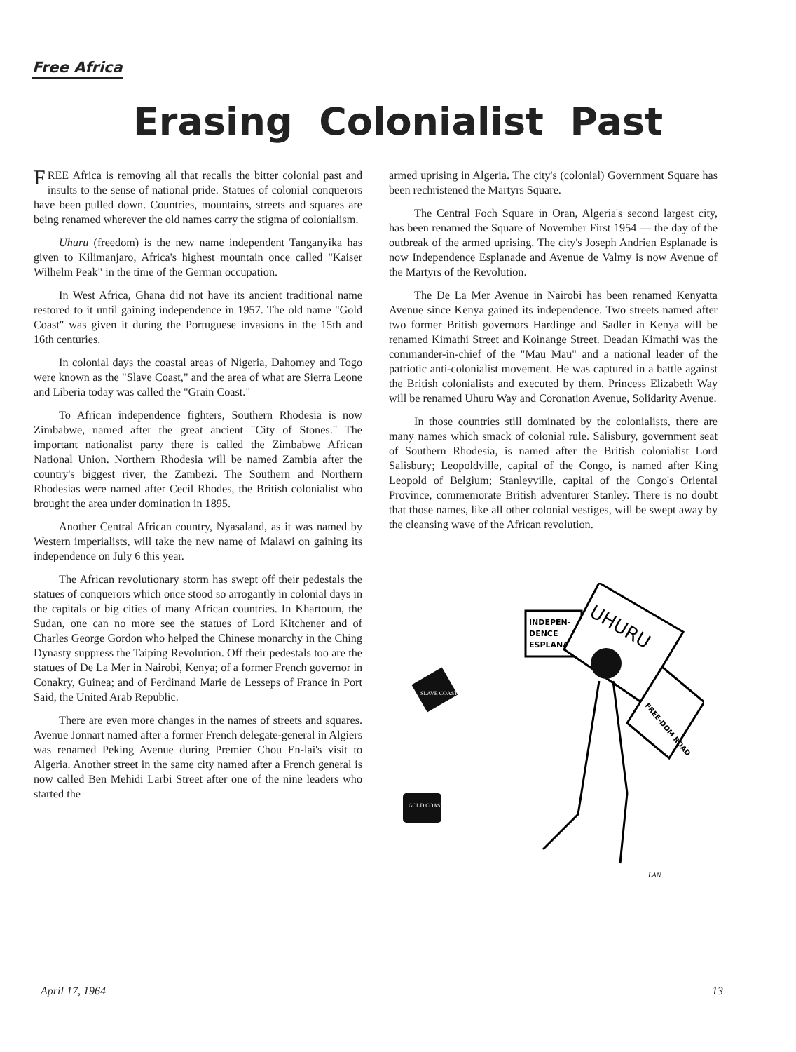Free Africa
Erasing Colonialist Past
FREE Africa is removing all that recalls the bitter colonial past and insults to the sense of national pride. Statues of colonial conquerors have been pulled down. Countries, mountains, streets and squares are being renamed wherever the old names carry the stigma of colonialism.
Uhuru (freedom) is the new name independent Tanganyika has given to Kilimanjaro, Africa's highest mountain once called "Kaiser Wilhelm Peak" in the time of the German occupation.
In West Africa, Ghana did not have its ancient traditional name restored to it until gaining independence in 1957. The old name "Gold Coast" was given it during the Portuguese invasions in the 15th and 16th centuries.
In colonial days the coastal areas of Nigeria, Dahomey and Togo were known as the "Slave Coast," and the area of what are Sierra Leone and Liberia today was called the "Grain Coast."
To African independence fighters, Southern Rhodesia is now Zimbabwe, named after the great ancient "City of Stones." The important nationalist party there is called the Zimbabwe African National Union. Northern Rhodesia will be named Zambia after the country's biggest river, the Zambezi. The Southern and Northern Rhodesias were named after Cecil Rhodes, the British colonialist who brought the area under domination in 1895.
Another Central African country, Nyasaland, as it was named by Western imperialists, will take the new name of Malawi on gaining its independence on July 6 this year.
The African revolutionary storm has swept off their pedestals the statues of conquerors which once stood so arrogantly in colonial days in the capitals or big cities of many African countries. In Khartoum, the Sudan, one can no more see the statues of Lord Kitchener and of Charles George Gordon who helped the Chinese monarchy in the Ching Dynasty suppress the Taiping Revolution. Off their pedestals too are the statues of De La Mer in Nairobi, Kenya; of a former French governor in Conakry, Guinea; and of Ferdinand Marie de Lesseps of France in Port Said, the United Arab Republic.
There are even more changes in the names of streets and squares. Avenue Jonnart named after a former French delegate-general in Algiers was renamed Peking Avenue during Premier Chou En-lai's visit to Algeria. Another street in the same city named after a French general is now called Ben Mehidi Larbi Street after one of the nine leaders who started the
armed uprising in Algeria. The city's (colonial) Government Square has been rechristened the Martyrs Square.
The Central Foch Square in Oran, Algeria's second largest city, has been renamed the Square of November First 1954 — the day of the outbreak of the armed uprising. The city's Joseph Andrien Esplanade is now Independence Esplanade and Avenue de Valmy is now Avenue of the Martyrs of the Revolution.
The De La Mer Avenue in Nairobi has been renamed Kenyatta Avenue since Kenya gained its independence. Two streets named after two former British governors Hardinge and Sadler in Kenya will be renamed Kimathi Street and Koinange Street. Deadan Kimathi was the commander-in-chief of the "Mau Mau" and a national leader of the patriotic anti-colonialist movement. He was captured in a battle against the British colonialists and executed by them. Princess Elizabeth Way will be renamed Uhuru Way and Coronation Avenue, Solidarity Avenue.
In those countries still dominated by the colonialists, there are many names which smack of colonial rule. Salisbury, government seat of Southern Rhodesia, is named after the British colonialist Lord Salisbury; Leopoldville, capital of the Congo, is named after King Leopold of Belgium; Stanleyville, capital of the Congo's Oriental Province, commemorate British adventurer Stanley. There is no doubt that those names, like all other colonial vestiges, will be swept away by the cleansing wave of the African revolution.
INDEPEN-
DENCE
ESPLANADE
UHURU
FREE-DOM ROAD
SLAVE COAST
GOLD COAST
LAN
April 17, 1964 13